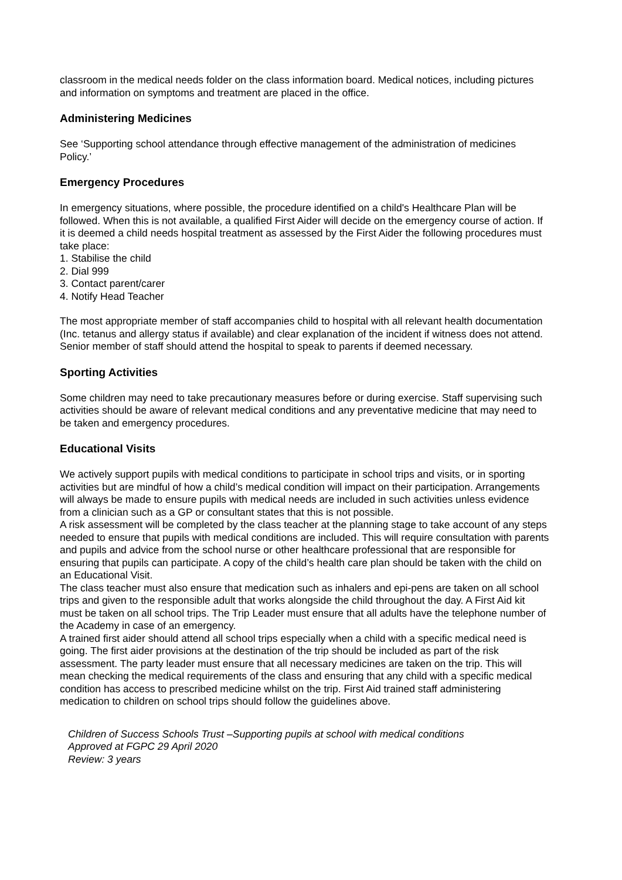classroom in the medical needs folder on the class information board. Medical notices, including pictures and information on symptoms and treatment are placed in the office.
Administering Medicines
See ‘Supporting school attendance through effective management of the administration of medicines Policy.’
Emergency Procedures
In emergency situations, where possible, the procedure identified on a child's Healthcare Plan will be followed. When this is not available, a qualified First Aider will decide on the emergency course of action. If it is deemed a child needs hospital treatment as assessed by the First Aider the following procedures must take place:
1. Stabilise the child
2. Dial 999
3. Contact parent/carer
4. Notify Head Teacher
The most appropriate member of staff accompanies child to hospital with all relevant health documentation (Inc. tetanus and allergy status if available) and clear explanation of the incident if witness does not attend. Senior member of staff should attend the hospital to speak to parents if deemed necessary.
Sporting Activities
Some children may need to take precautionary measures before or during exercise. Staff supervising such activities should be aware of relevant medical conditions and any preventative medicine that may need to be taken and emergency procedures.
Educational Visits
We actively support pupils with medical conditions to participate in school trips and visits, or in sporting activities but are mindful of how a child’s medical condition will impact on their participation. Arrangements will always be made to ensure pupils with medical needs are included in such activities unless evidence from a clinician such as a GP or consultant states that this is not possible.
A risk assessment will be completed by the class teacher at the planning stage to take account of any steps needed to ensure that pupils with medical conditions are included. This will require consultation with parents and pupils and advice from the school nurse or other healthcare professional that are responsible for ensuring that pupils can participate. A copy of the child’s health care plan should be taken with the child on an Educational Visit.
The class teacher must also ensure that medication such as inhalers and epi-pens are taken on all school trips and given to the responsible adult that works alongside the child throughout the day. A First Aid kit must be taken on all school trips. The Trip Leader must ensure that all adults have the telephone number of the Academy in case of an emergency.
A trained first aider should attend all school trips especially when a child with a specific medical need is going. The first aider provisions at the destination of the trip should be included as part of the risk assessment. The party leader must ensure that all necessary medicines are taken on the trip. This will mean checking the medical requirements of the class and ensuring that any child with a specific medical condition has access to prescribed medicine whilst on the trip. First Aid trained staff administering medication to children on school trips should follow the guidelines above.
Children of Success Schools Trust –Supporting pupils at school with medical conditions
Approved at FGPC 29 April 2020
Review: 3 years